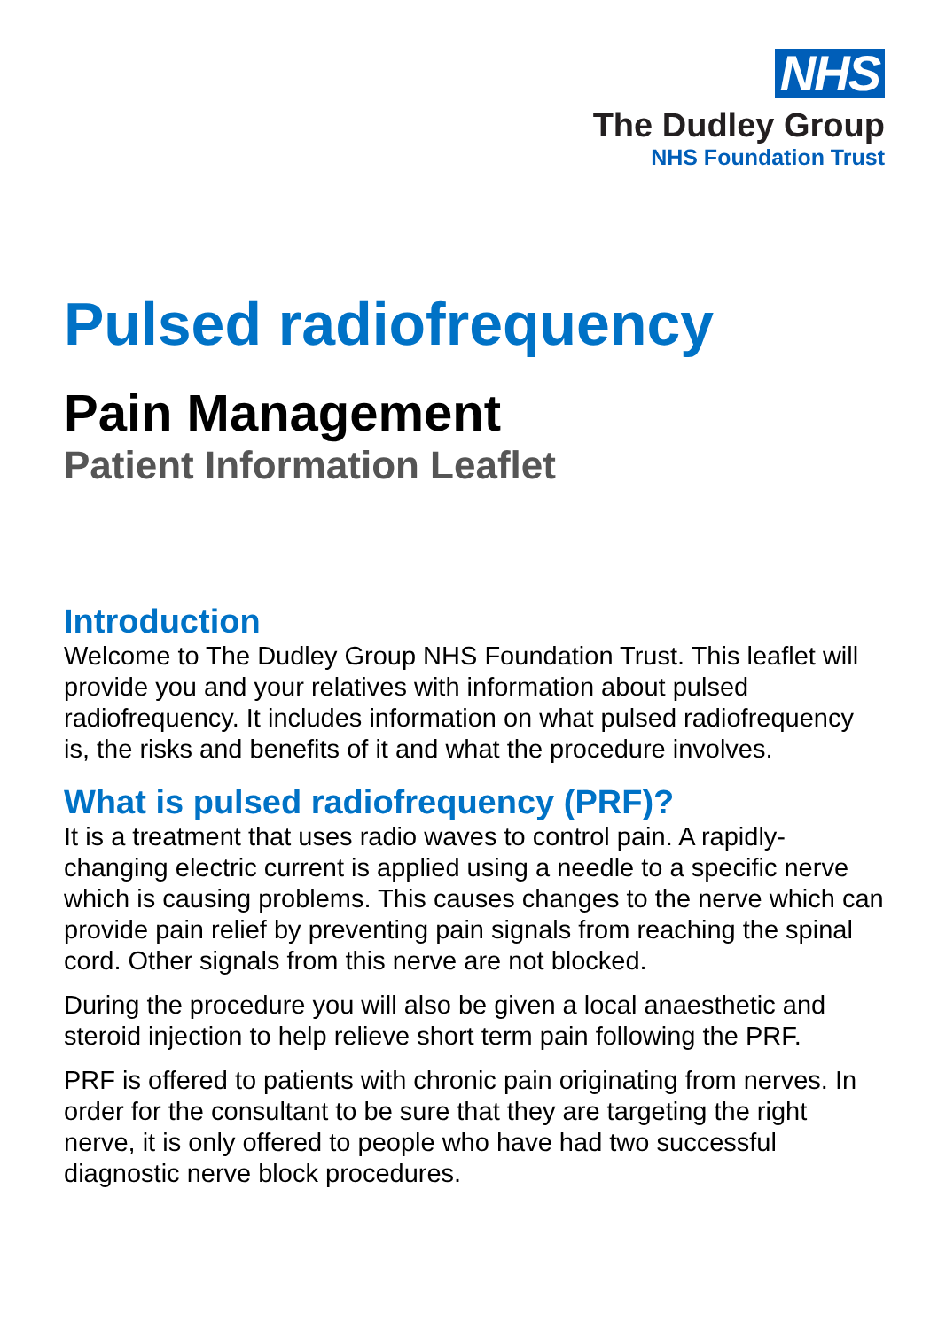NHS
The Dudley Group
NHS Foundation Trust
Pulsed radiofrequency
Pain Management
Patient Information Leaflet
Introduction
Welcome to The Dudley Group NHS Foundation Trust. This leaflet will provide you and your relatives with information about pulsed radiofrequency. It includes information on what pulsed radiofrequency is, the risks and benefits of it and what the procedure involves.
What is pulsed radiofrequency (PRF)?
It is a treatment that uses radio waves to control pain. A rapidly-changing electric current is applied using a needle to a specific nerve which is causing problems. This causes changes to the nerve which can provide pain relief by preventing pain signals from reaching the spinal cord. Other signals from this nerve are not blocked.
During the procedure you will also be given a local anaesthetic and steroid injection to help relieve short term pain following the PRF.
PRF is offered to patients with chronic pain originating from nerves. In order for the consultant to be sure that they are targeting the right nerve, it is only offered to people who have had two successful diagnostic nerve block procedures.